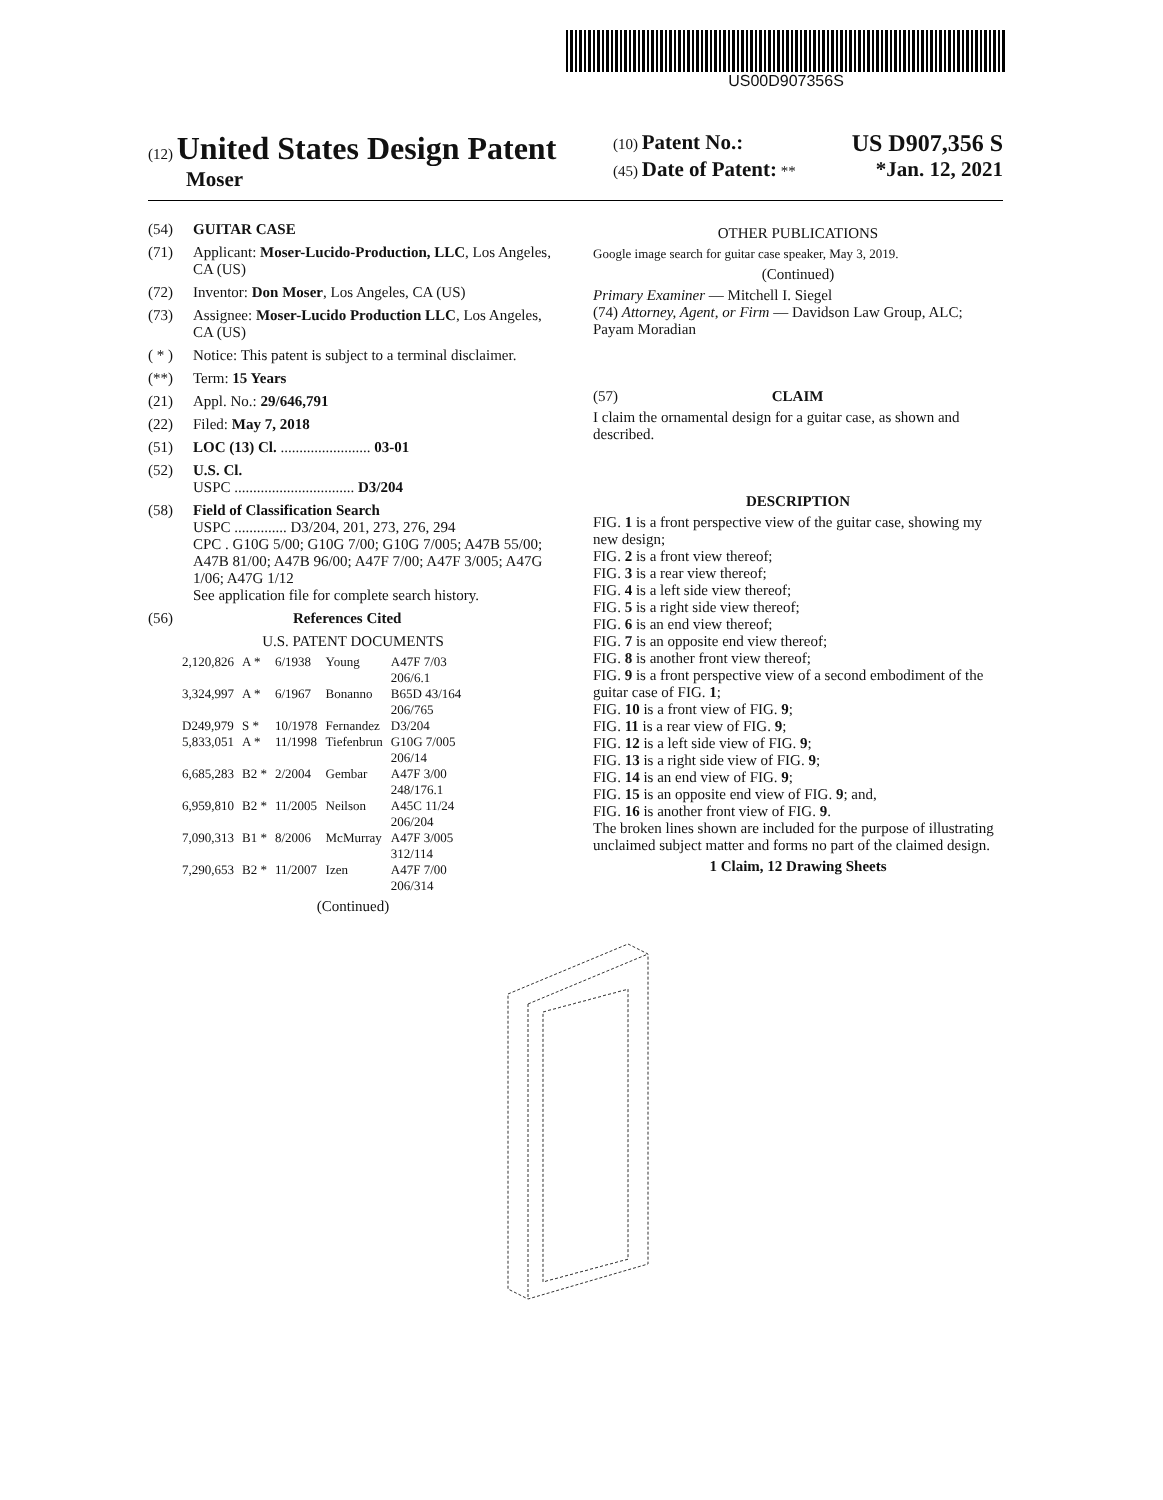US00D907356S
(12) United States Design Patent
Moser
(10) Patent No.: US D907,356 S
(45) Date of Patent: ** *Jan. 12, 2021
(54) GUITAR CASE
(71) Applicant: Moser-Lucido-Production, LLC, Los Angeles, CA (US)
(72) Inventor: Don Moser, Los Angeles, CA (US)
(73) Assignee: Moser-Lucido Production LLC, Los Angeles, CA (US)
( * ) Notice: This patent is subject to a terminal disclaimer.
(**) Term: 15 Years
(21) Appl. No.: 29/646,791
(22) Filed: May 7, 2018
(51) LOC (13) Cl. ........................ 03-01
(52) U.S. Cl.
USPC ................................ D3/204
(58) Field of Classification Search
USPC .............. D3/204, 201, 273, 276, 294
CPC . G10G 5/00; G10G 7/00; G10G 7/005; A47B 55/00; A47B 81/00; A47B 96/00; A47F 7/00; A47F 3/005; A47G 1/06; A47G 1/12
See application file for complete search history.
(56) References Cited
U.S. PATENT DOCUMENTS
| 2,120,826 | A * | 6/1938 | Young | A47F 7/03 206/6.1 |
| 3,324,997 | A * | 6/1967 | Bonanno | B65D 43/164 206/765 |
| D249,979 | S * | 10/1978 | Fernandez | D3/204 |
| 5,833,051 | A * | 11/1998 | Tiefenbrun | G10G 7/005 206/14 |
| 6,685,283 | B2 * | 2/2004 | Gembar | A47F 3/00 248/176.1 |
| 6,959,810 | B2 * | 11/2005 | Neilson | A45C 11/24 206/204 |
| 7,090,313 | B1 * | 8/2006 | McMurray | A47F 3/005 312/114 |
| 7,290,653 | B2 * | 11/2007 | Izen | A47F 7/00 206/314 |
(Continued)
OTHER PUBLICATIONS
Google image search for guitar case speaker, May 3, 2019.
(Continued)
Primary Examiner — Mitchell I. Siegel
(74) Attorney, Agent, or Firm — Davidson Law Group, ALC; Payam Moradian
(57) CLAIM
I claim the ornamental design for a guitar case, as shown and described.
DESCRIPTION
FIG. 1 is a front perspective view of the guitar case, showing my new design;
FIG. 2 is a front view thereof;
FIG. 3 is a rear view thereof;
FIG. 4 is a left side view thereof;
FIG. 5 is a right side view thereof;
FIG. 6 is an end view thereof;
FIG. 7 is an opposite end view thereof;
FIG. 8 is another front view thereof;
FIG. 9 is a front perspective view of a second embodiment of the guitar case of FIG. 1;
FIG. 10 is a front view of FIG. 9;
FIG. 11 is a rear view of FIG. 9;
FIG. 12 is a left side view of FIG. 9;
FIG. 13 is a right side view of FIG. 9;
FIG. 14 is an end view of FIG. 9;
FIG. 15 is an opposite end view of FIG. 9; and,
FIG. 16 is another front view of FIG. 9.
The broken lines shown are included for the purpose of illustrating unclaimed subject matter and forms no part of the claimed design.
1 Claim, 12 Drawing Sheets